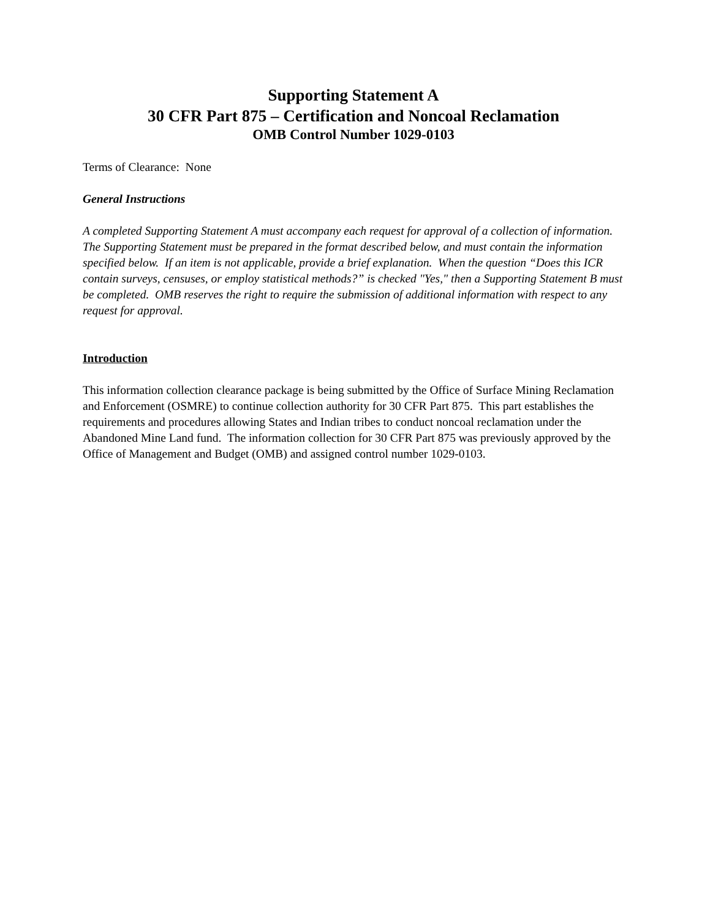Supporting Statement A
30 CFR Part 875 – Certification and Noncoal Reclamation
OMB Control Number 1029-0103
Terms of Clearance: None
General Instructions
A completed Supporting Statement A must accompany each request for approval of a collection of information. The Supporting Statement must be prepared in the format described below, and must contain the information specified below. If an item is not applicable, provide a brief explanation. When the question “Does this ICR contain surveys, censuses, or employ statistical methods?” is checked "Yes," then a Supporting Statement B must be completed. OMB reserves the right to require the submission of additional information with respect to any request for approval.
Introduction
This information collection clearance package is being submitted by the Office of Surface Mining Reclamation and Enforcement (OSMRE) to continue collection authority for 30 CFR Part 875. This part establishes the requirements and procedures allowing States and Indian tribes to conduct noncoal reclamation under the Abandoned Mine Land fund. The information collection for 30 CFR Part 875 was previously approved by the Office of Management and Budget (OMB) and assigned control number 1029-0103.